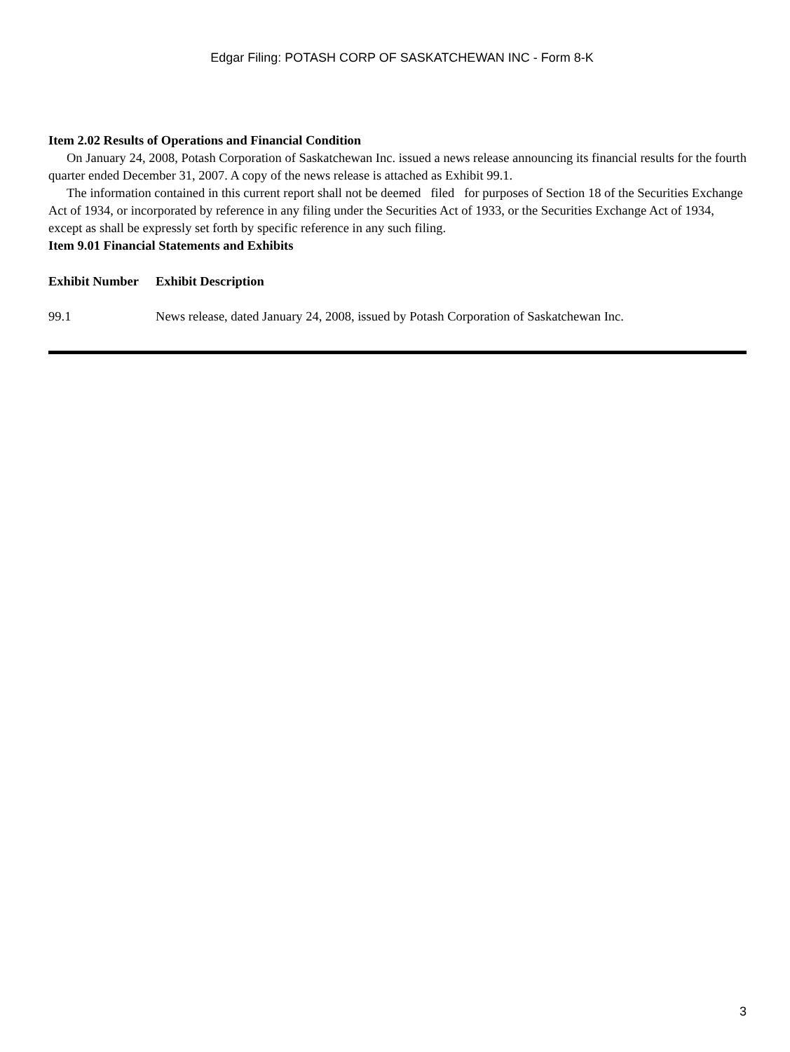Edgar Filing: POTASH CORP OF SASKATCHEWAN INC - Form 8-K
Item 2.02 Results of Operations and Financial Condition
On January 24, 2008, Potash Corporation of Saskatchewan Inc. issued a news release announcing its financial results for the fourth quarter ended December 31, 2007. A copy of the news release is attached as Exhibit 99.1.
The information contained in this current report shall not be deemed filed for purposes of Section 18 of the Securities Exchange Act of 1934, or incorporated by reference in any filing under the Securities Act of 1933, or the Securities Exchange Act of 1934, except as shall be expressly set forth by specific reference in any such filing.
Item 9.01 Financial Statements and Exhibits
| Exhibit Number | Exhibit Description |
| --- | --- |
| 99.1 | News release, dated January 24, 2008, issued by Potash Corporation of Saskatchewan Inc. |
3